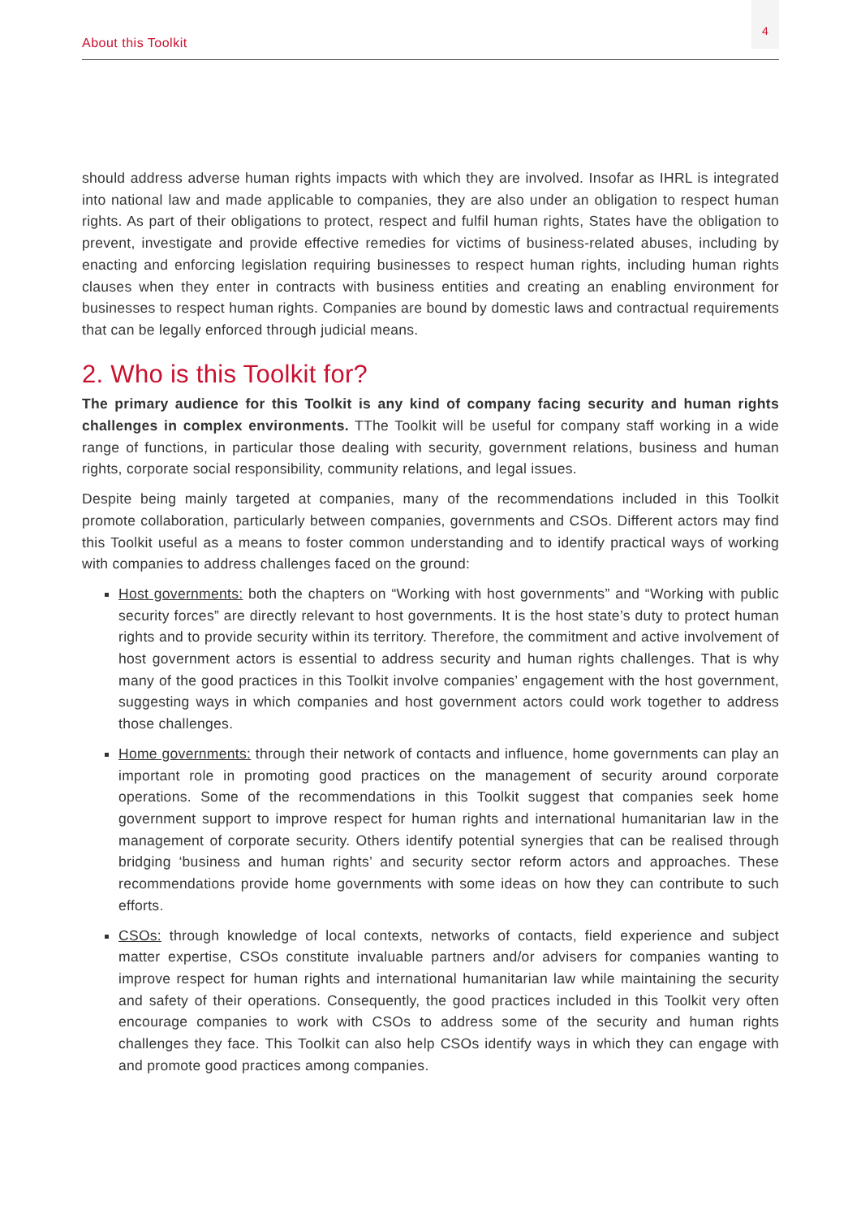About this Toolkit
4
should address adverse human rights impacts with which they are involved. Insofar as IHRL is integrated into national law and made applicable to companies, they are also under an obligation to respect human rights. As part of their obligations to protect, respect and fulfil human rights, States have the obligation to prevent, investigate and provide effective remedies for victims of business-related abuses, including by enacting and enforcing legislation requiring businesses to respect human rights, including human rights clauses when they enter in contracts with business entities and creating an enabling environment for businesses to respect human rights. Companies are bound by domestic laws and contractual requirements that can be legally enforced through judicial means.
2. Who is this Toolkit for?
The primary audience for this Toolkit is any kind of company facing security and human rights challenges in complex environments. TThe Toolkit will be useful for company staff working in a wide range of functions, in particular those dealing with security, government relations, business and human rights, corporate social responsibility, community relations, and legal issues.
Despite being mainly targeted at companies, many of the recommendations included in this Toolkit promote collaboration, particularly between companies, governments and CSOs. Different actors may find this Toolkit useful as a means to foster common understanding and to identify practical ways of working with companies to address challenges faced on the ground:
Host governments: both the chapters on “Working with host governments” and “Working with public security forces” are directly relevant to host governments. It is the host state’s duty to protect human rights and to provide security within its territory. Therefore, the commitment and active involvement of host government actors is essential to address security and human rights challenges. That is why many of the good practices in this Toolkit involve companies’ engagement with the host government, suggesting ways in which companies and host government actors could work together to address those challenges.
Home governments: through their network of contacts and influence, home governments can play an important role in promoting good practices on the management of security around corporate operations. Some of the recommendations in this Toolkit suggest that companies seek home government support to improve respect for human rights and international humanitarian law in the management of corporate security. Others identify potential synergies that can be realised through bridging ‘business and human rights’ and security sector reform actors and approaches. These recommendations provide home governments with some ideas on how they can contribute to such efforts.
CSOs: through knowledge of local contexts, networks of contacts, field experience and subject matter expertise, CSOs constitute invaluable partners and/or advisers for companies wanting to improve respect for human rights and international humanitarian law while maintaining the security and safety of their operations. Consequently, the good practices included in this Toolkit very often encourage companies to work with CSOs to address some of the security and human rights challenges they face. This Toolkit can also help CSOs identify ways in which they can engage with and promote good practices among companies.